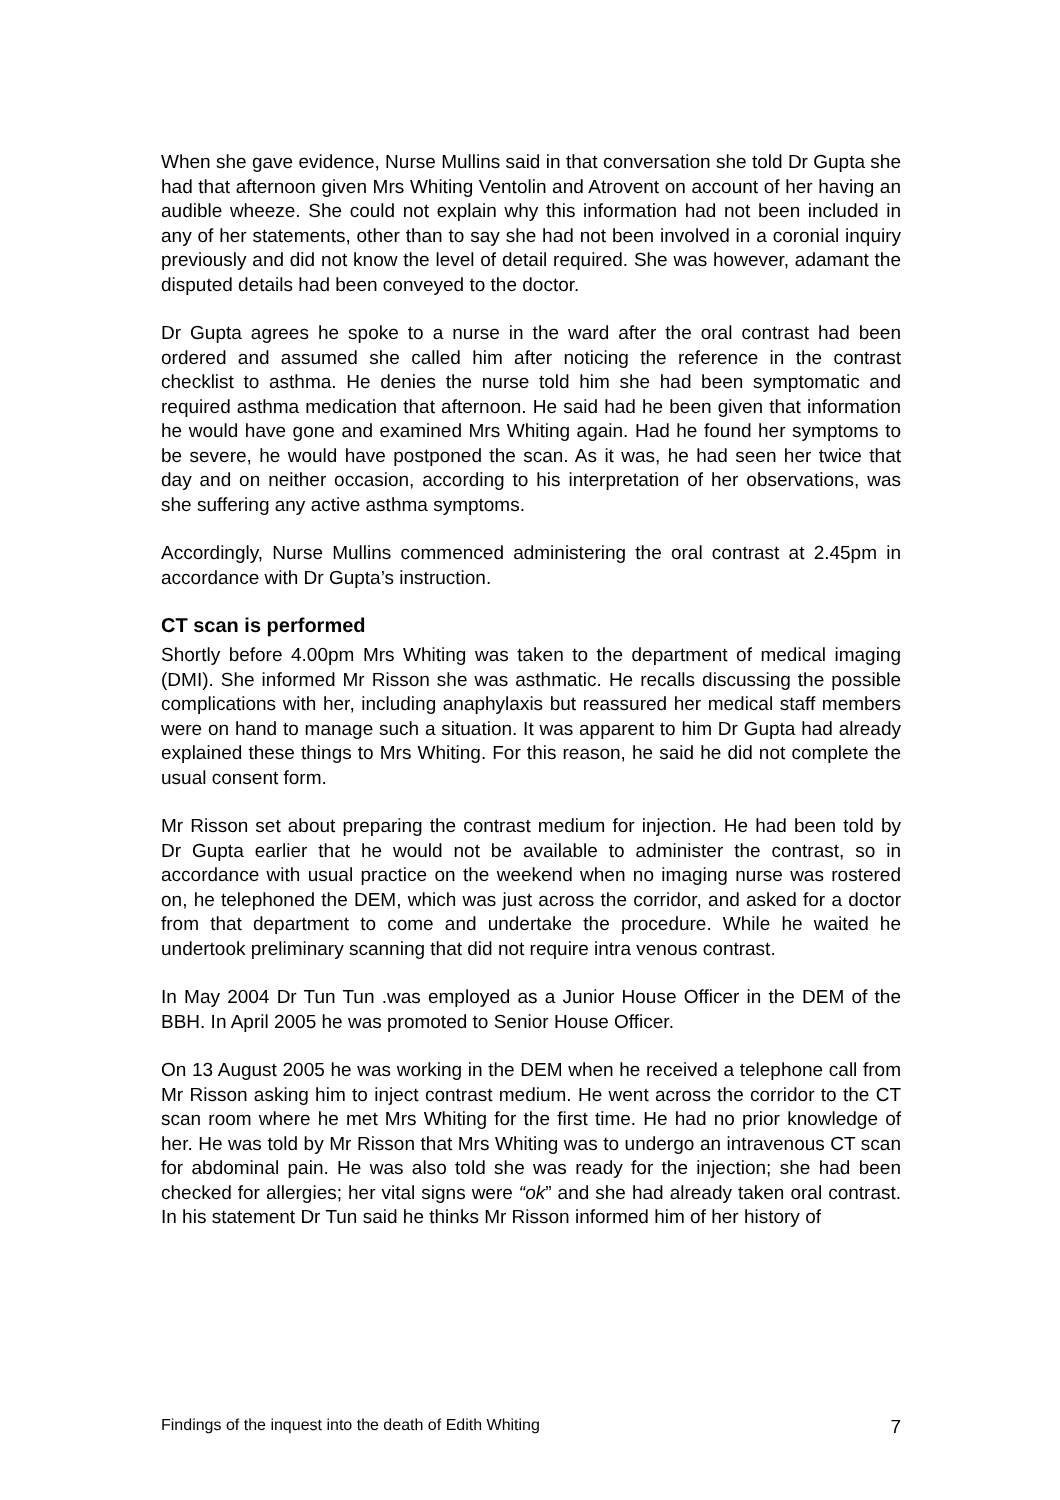When she gave evidence, Nurse Mullins said in that conversation she told Dr Gupta she had that afternoon given Mrs Whiting Ventolin and Atrovent on account of her having an audible wheeze. She could not explain why this information had not been included in any of her statements, other than to say she had not been involved in a coronial inquiry previously and did not know the level of detail required. She was however, adamant the disputed details had been conveyed to the doctor.
Dr Gupta agrees he spoke to a nurse in the ward after the oral contrast had been ordered and assumed she called him after noticing the reference in the contrast checklist to asthma. He denies the nurse told him she had been symptomatic and required asthma medication that afternoon. He said had he been given that information he would have gone and examined Mrs Whiting again. Had he found her symptoms to be severe, he would have postponed the scan. As it was, he had seen her twice that day and on neither occasion, according to his interpretation of her observations, was she suffering any active asthma symptoms.
Accordingly, Nurse Mullins commenced administering the oral contrast at 2.45pm in accordance with Dr Gupta’s instruction.
CT scan is performed
Shortly before 4.00pm Mrs Whiting was taken to the department of medical imaging (DMI). She informed Mr Risson she was asthmatic. He recalls discussing the possible complications with her, including anaphylaxis but reassured her medical staff members were on hand to manage such a situation. It was apparent to him Dr Gupta had already explained these things to Mrs Whiting. For this reason, he said he did not complete the usual consent form.
Mr Risson set about preparing the contrast medium for injection. He had been told by Dr Gupta earlier that he would not be available to administer the contrast, so in accordance with usual practice on the weekend when no imaging nurse was rostered on, he telephoned the DEM, which was just across the corridor, and asked for a doctor from that department to come and undertake the procedure. While he waited he undertook preliminary scanning that did not require intra venous contrast.
In May 2004 Dr Tun Tun .was employed as a Junior House Officer in the DEM of the BBH. In April 2005 he was promoted to Senior House Officer.
On 13 August 2005 he was working in the DEM when he received a telephone call from Mr Risson asking him to inject contrast medium. He went across the corridor to the CT scan room where he met Mrs Whiting for the first time. He had no prior knowledge of her. He was told by Mr Risson that Mrs Whiting was to undergo an intravenous CT scan for abdominal pain. He was also told she was ready for the injection; she had been checked for allergies; her vital signs were “ok” and she had already taken oral contrast. In his statement Dr Tun said he thinks Mr Risson informed him of her history of
Findings of the inquest into the death of Edith Whiting 7